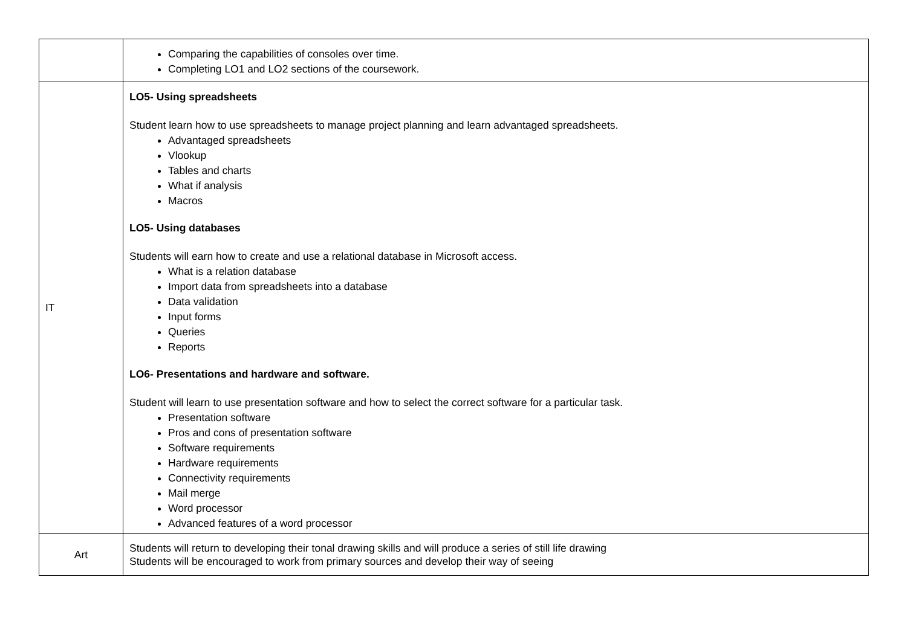| | Comparing the capabilities of consoles over time. Completing LO1 and LO2 sections of the coursework. |
| IT | LO5- Using spreadsheets Student learn how to use spreadsheets to manage project planning and learn advantaged spreadsheets. Advantaged spreadsheets Vlookup Tables and charts What if analysis Macros LO5- Using databases Students will earn how to create and use a relational database in Microsoft access. What is a relation database Import data from spreadsheets into a database Data validation Input forms Queries Reports LO6- Presentations and hardware and software. Student will learn to use presentation software and how to select the correct software for a particular task. Presentation software Pros and cons of presentation software Software requirements Hardware requirements Connectivity requirements Mail merge Word processor Advanced features of a word processor |
| Art | Students will return to developing their tonal drawing skills and will produce a series of still life drawing Students will be encouraged to work from primary sources and develop their way of seeing |